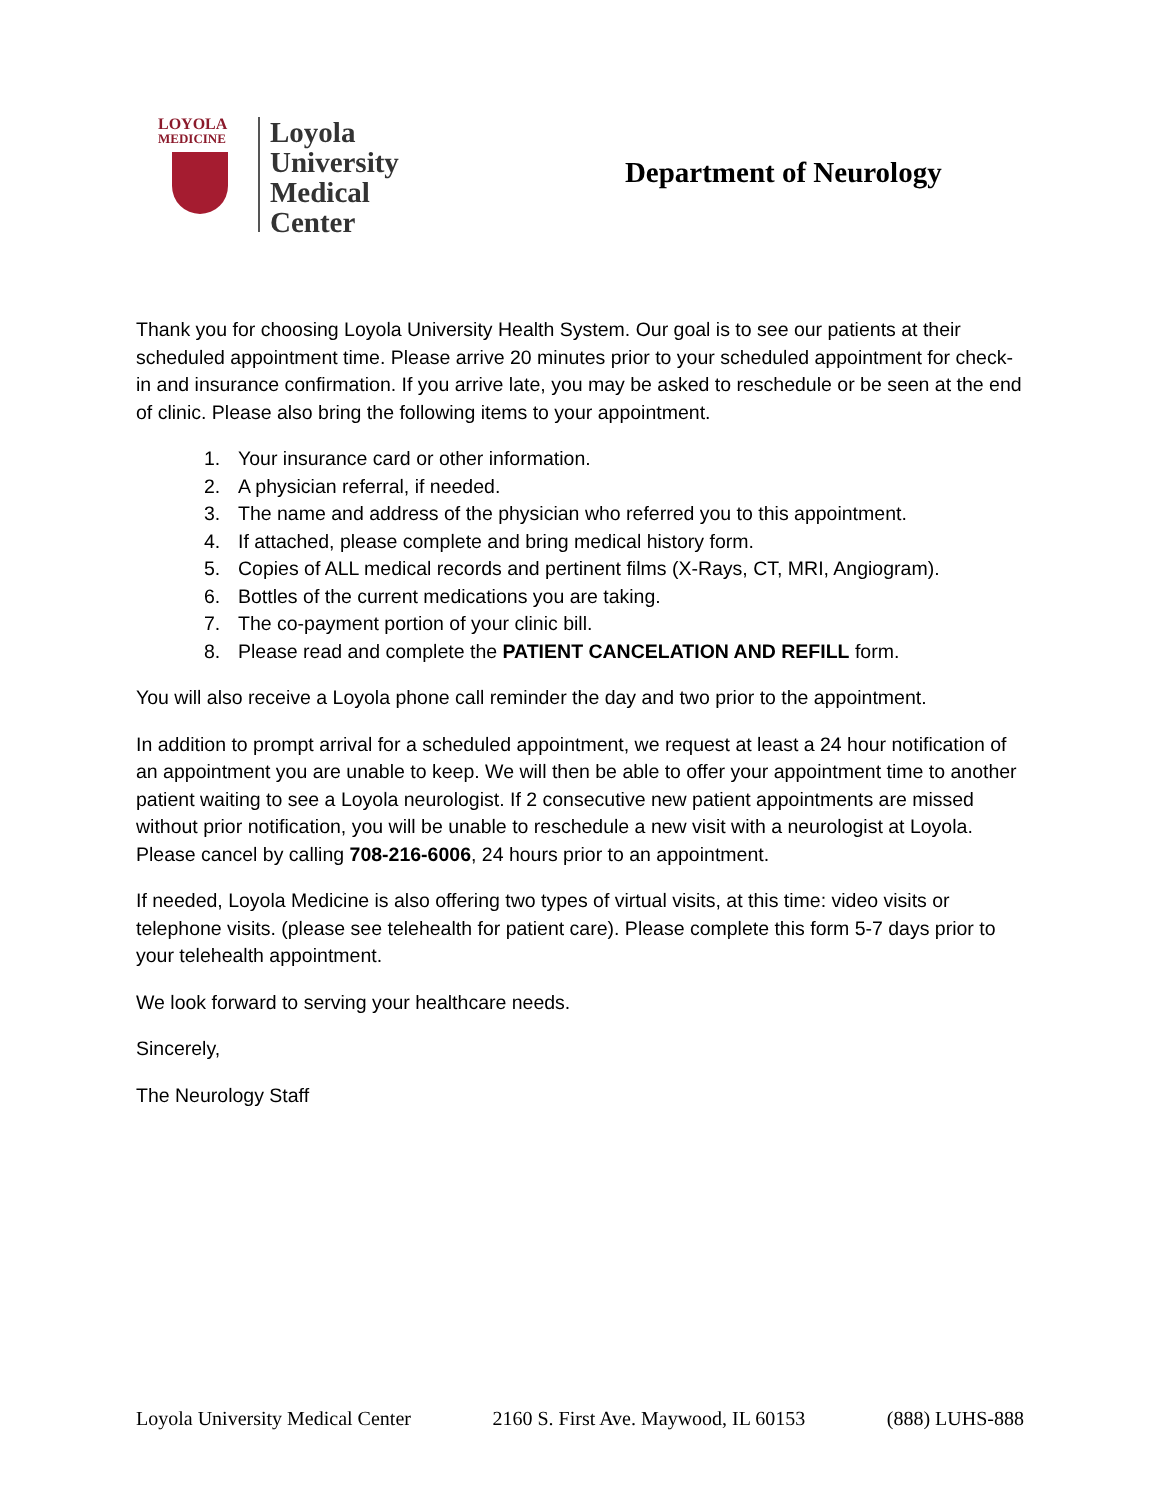LOYOLA
MEDICINE
Loyola
University
Medical
Center
Department of Neurology
Thank you for choosing Loyola University Health System. Our goal is to see our patients at their scheduled appointment time. Please arrive 20 minutes prior to your scheduled appointment for check-in and insurance confirmation. If you arrive late, you may be asked to reschedule or be seen at the end of clinic. Please also bring the following items to your appointment.
1. Your insurance card or other information.
2. A physician referral, if needed.
3. The name and address of the physician who referred you to this appointment.
4. If attached, please complete and bring medical history form.
5. Copies of ALL medical records and pertinent films (X-Rays, CT, MRI, Angiogram).
6. Bottles of the current medications you are taking.
7. The co-payment portion of your clinic bill.
8. Please read and complete the PATIENT CANCELATION AND REFILL form.
You will also receive a Loyola phone call reminder the day and two prior to the appointment.
In addition to prompt arrival for a scheduled appointment, we request at least a 24 hour notification of an appointment you are unable to keep. We will then be able to offer your appointment time to another patient waiting to see a Loyola neurologist. If 2 consecutive new patient appointments are missed without prior notification, you will be unable to reschedule a new visit with a neurologist at Loyola. Please cancel by calling 708-216-6006, 24 hours prior to an appointment.
If needed, Loyola Medicine is also offering two types of virtual visits, at this time: video visits or telephone visits. (please see telehealth for patient care). Please complete this form 5-7 days prior to your telehealth appointment.
We look forward to serving your healthcare needs.
Sincerely,
The Neurology Staff
Loyola University Medical Center 2160 S. First Ave. Maywood, IL 60153 (888) LUHS-888